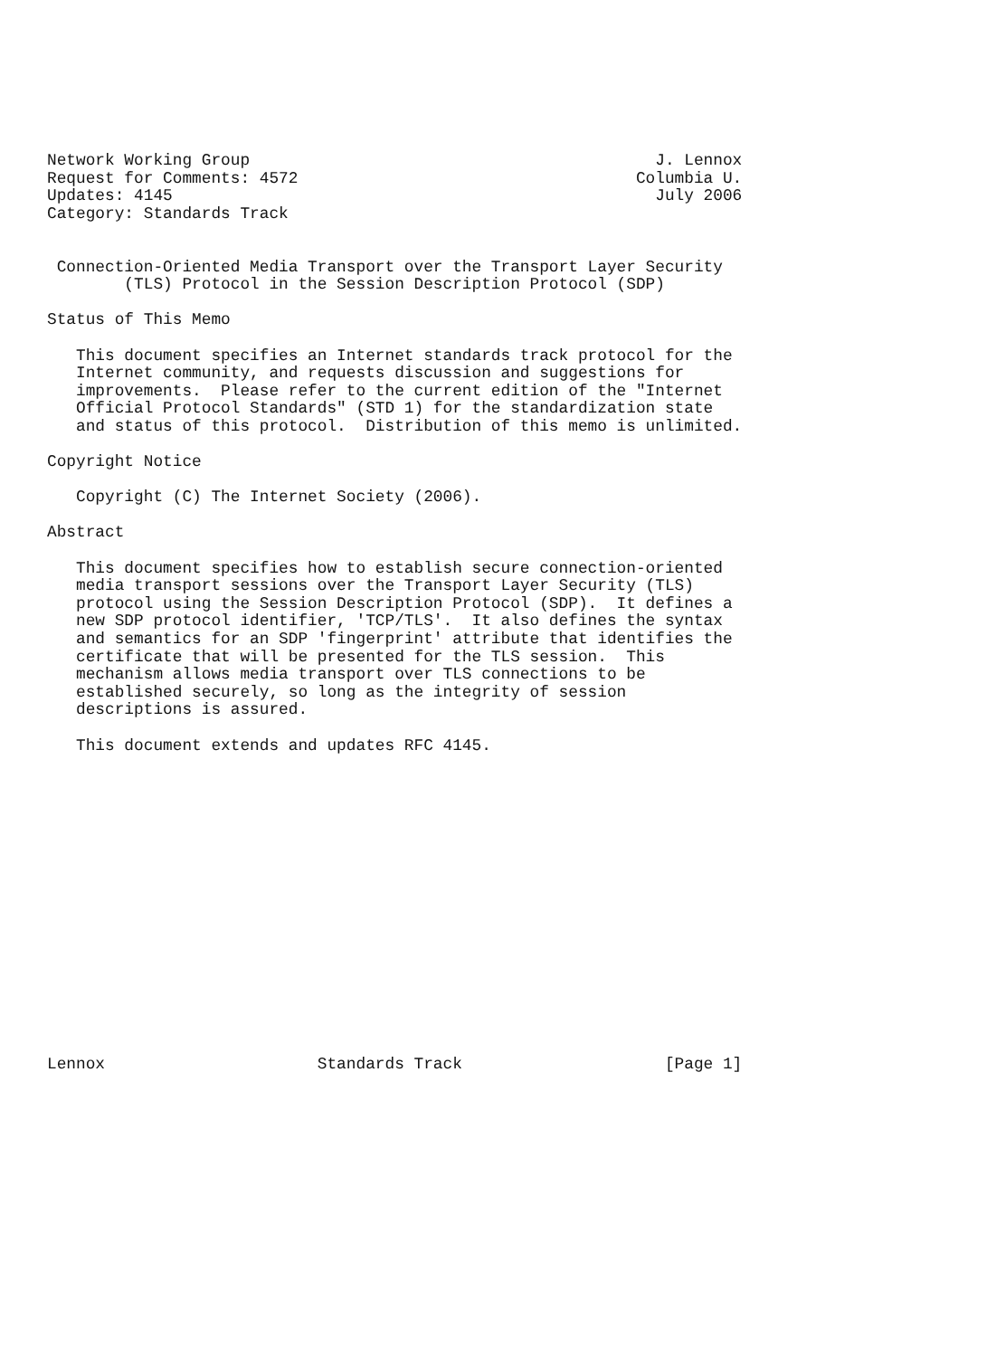Network Working Group                                          J. Lennox
Request for Comments: 4572                                   Columbia U.
Updates: 4145                                                  July 2006
Category: Standards Track


 Connection-Oriented Media Transport over the Transport Layer Security
        (TLS) Protocol in the Session Description Protocol (SDP)

Status of This Memo

   This document specifies an Internet standards track protocol for the
   Internet community, and requests discussion and suggestions for
   improvements.  Please refer to the current edition of the "Internet
   Official Protocol Standards" (STD 1) for the standardization state
   and status of this protocol.  Distribution of this memo is unlimited.

Copyright Notice

   Copyright (C) The Internet Society (2006).

Abstract

   This document specifies how to establish secure connection-oriented
   media transport sessions over the Transport Layer Security (TLS)
   protocol using the Session Description Protocol (SDP).  It defines a
   new SDP protocol identifier, 'TCP/TLS'.  It also defines the syntax
   and semantics for an SDP 'fingerprint' attribute that identifies the
   certificate that will be presented for the TLS session.  This
   mechanism allows media transport over TLS connections to be
   established securely, so long as the integrity of session
   descriptions is assured.

   This document extends and updates RFC 4145.

















Lennox                      Standards Track                     [Page 1]